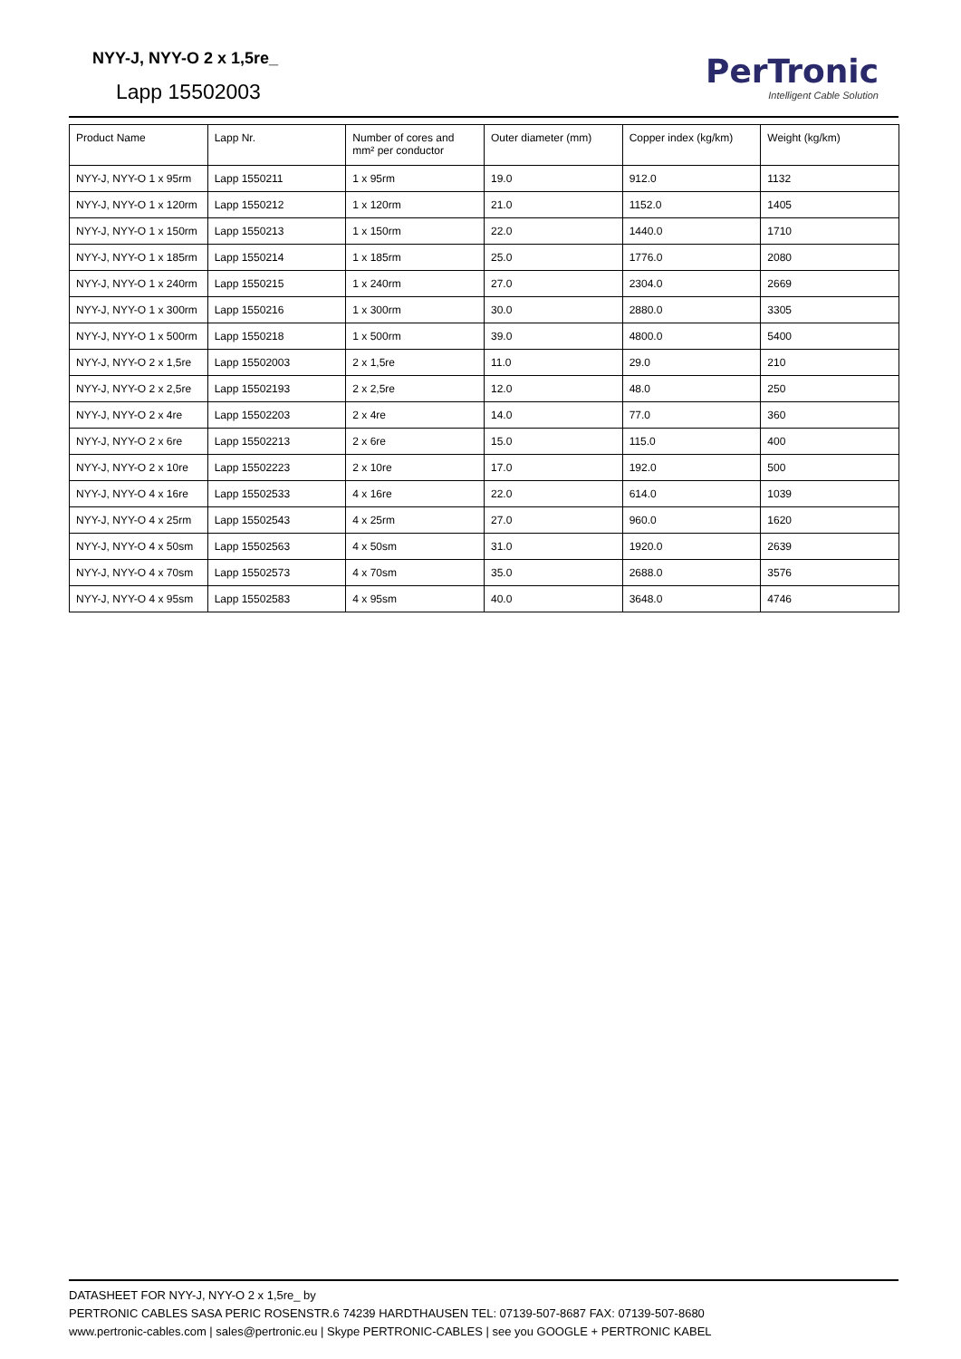NYY-J, NYY-O 2 x 1,5re_
Lapp 15502003
PerTronic
Intelligent Cable Solution
| Product Name | Lapp Nr. | Number of cores and mm² per conductor | Outer diameter (mm) | Copper index (kg/km) | Weight (kg/km) |
| --- | --- | --- | --- | --- | --- |
| NYY-J, NYY-O 1 x 95rm | Lapp 1550211 | 1 x 95rm | 19.0 | 912.0 | 1132 |
| NYY-J, NYY-O 1 x 120rm | Lapp 1550212 | 1 x 120rm | 21.0 | 1152.0 | 1405 |
| NYY-J, NYY-O 1 x 150rm | Lapp 1550213 | 1 x 150rm | 22.0 | 1440.0 | 1710 |
| NYY-J, NYY-O 1 x 185rm | Lapp 1550214 | 1 x 185rm | 25.0 | 1776.0 | 2080 |
| NYY-J, NYY-O 1 x 240rm | Lapp 1550215 | 1 x 240rm | 27.0 | 2304.0 | 2669 |
| NYY-J, NYY-O 1 x 300rm | Lapp 1550216 | 1 x 300rm | 30.0 | 2880.0 | 3305 |
| NYY-J, NYY-O 1 x 500rm | Lapp 1550218 | 1 x 500rm | 39.0 | 4800.0 | 5400 |
| NYY-J, NYY-O 2 x 1,5re | Lapp 15502003 | 2 x 1,5re | 11.0 | 29.0 | 210 |
| NYY-J, NYY-O 2 x 2,5re | Lapp 15502193 | 2 x 2,5re | 12.0 | 48.0 | 250 |
| NYY-J, NYY-O 2 x 4re | Lapp 15502203 | 2 x 4re | 14.0 | 77.0 | 360 |
| NYY-J, NYY-O 2 x 6re | Lapp 15502213 | 2 x 6re | 15.0 | 115.0 | 400 |
| NYY-J, NYY-O 2 x 10re | Lapp 15502223 | 2 x 10re | 17.0 | 192.0 | 500 |
| NYY-J, NYY-O 4 x 16re | Lapp 15502533 | 4 x 16re | 22.0 | 614.0 | 1039 |
| NYY-J, NYY-O 4 x 25rm | Lapp 15502543 | 4 x 25rm | 27.0 | 960.0 | 1620 |
| NYY-J, NYY-O 4 x 50sm | Lapp 15502563 | 4 x 50sm | 31.0 | 1920.0 | 2639 |
| NYY-J, NYY-O 4 x 70sm | Lapp 15502573 | 4 x 70sm | 35.0 | 2688.0 | 3576 |
| NYY-J, NYY-O 4 x 95sm | Lapp 15502583 | 4 x 95sm | 40.0 | 3648.0 | 4746 |
DATASHEET FOR NYY-J, NYY-O 2 x 1,5re_ by
PERTRONIC CABLES SASA PERIC ROSENSTR.6 74239 HARDTHAUSEN TEL: 07139-507-8687 FAX: 07139-507-8680
www.pertronic-cables.com | sales@pertronic.eu | Skype PERTRONIC-CABLES | see you GOOGLE + PERTRONIC KABEL